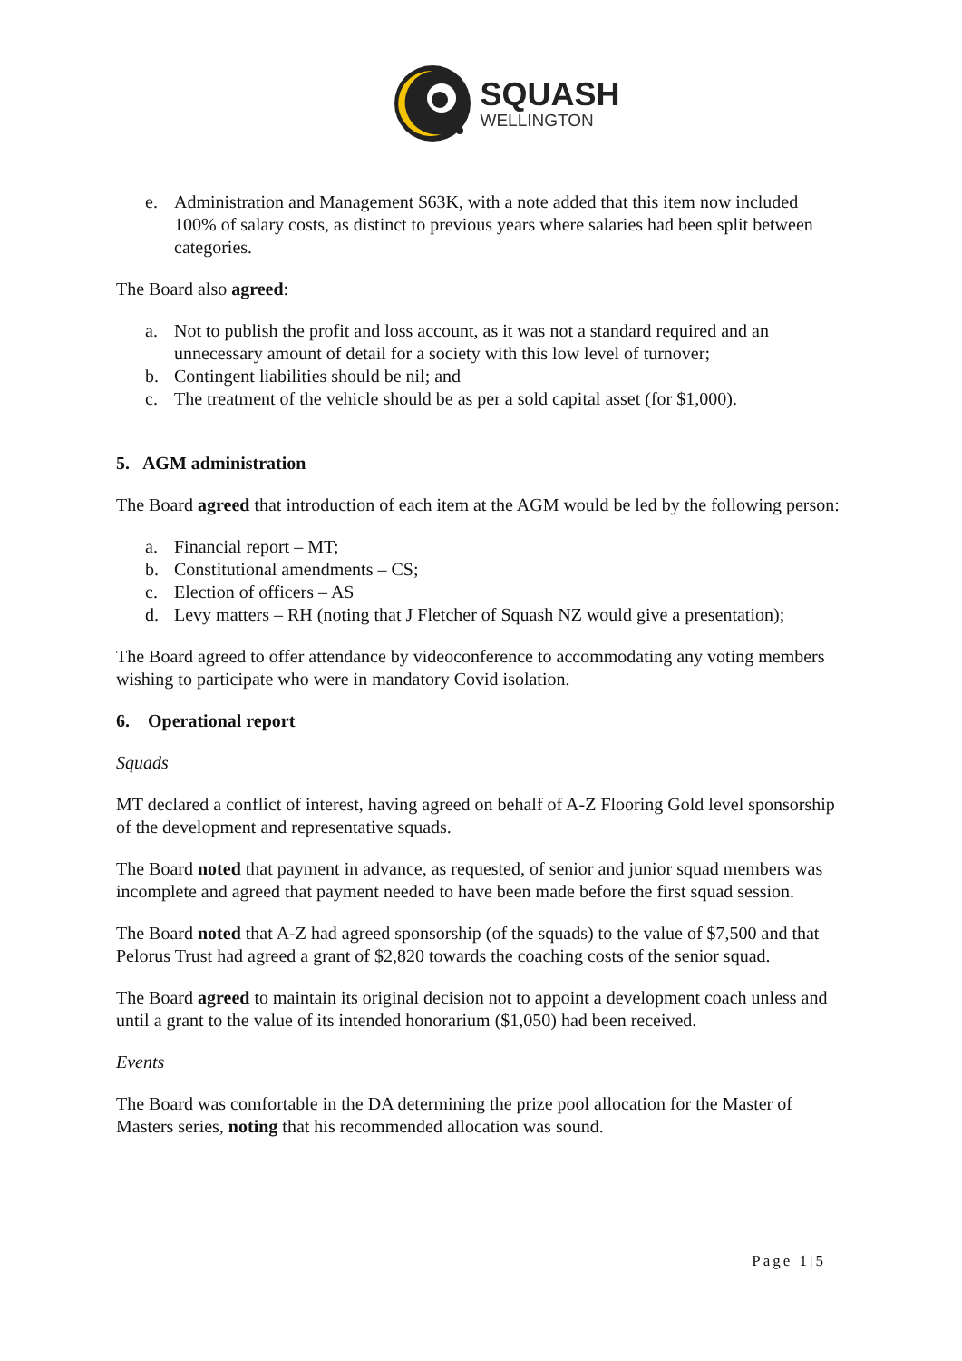SQUASH
WELLINGTON
e. Administration and Management $63K, with a note added that this item now included 100% of salary costs, as distinct to previous years where salaries had been split between categories.
The Board also agreed:
a. Not to publish the profit and loss account, as it was not a standard required and an unnecessary amount of detail for a society with this low level of turnover;
b. Contingent liabilities should be nil; and
c. The treatment of the vehicle should be as per a sold capital asset (for $1,000).
5. AGM administration
The Board agreed that introduction of each item at the AGM would be led by the following person:
a. Financial report – MT;
b. Constitutional amendments – CS;
c. Election of officers – AS
d. Levy matters – RH (noting that J Fletcher of Squash NZ would give a presentation);
The Board agreed to offer attendance by videoconference to accommodating any voting members wishing to participate who were in mandatory Covid isolation.
6. Operational report
Squads
MT declared a conflict of interest, having agreed on behalf of A-Z Flooring Gold level sponsorship of the development and representative squads.
The Board noted that payment in advance, as requested, of senior and junior squad members was incomplete and agreed that payment needed to have been made before the first squad session.
The Board noted that A-Z had agreed sponsorship (of the squads) to the value of $7,500 and that Pelorus Trust had agreed a grant of $2,820 towards the coaching costs of the senior squad.
The Board agreed to maintain its original decision not to appoint a development coach unless and until a grant to the value of its intended honorarium ($1,050) had been received.
Events
The Board was comfortable in the DA determining the prize pool allocation for the Master of Masters series, noting that his recommended allocation was sound.
Page 1|5